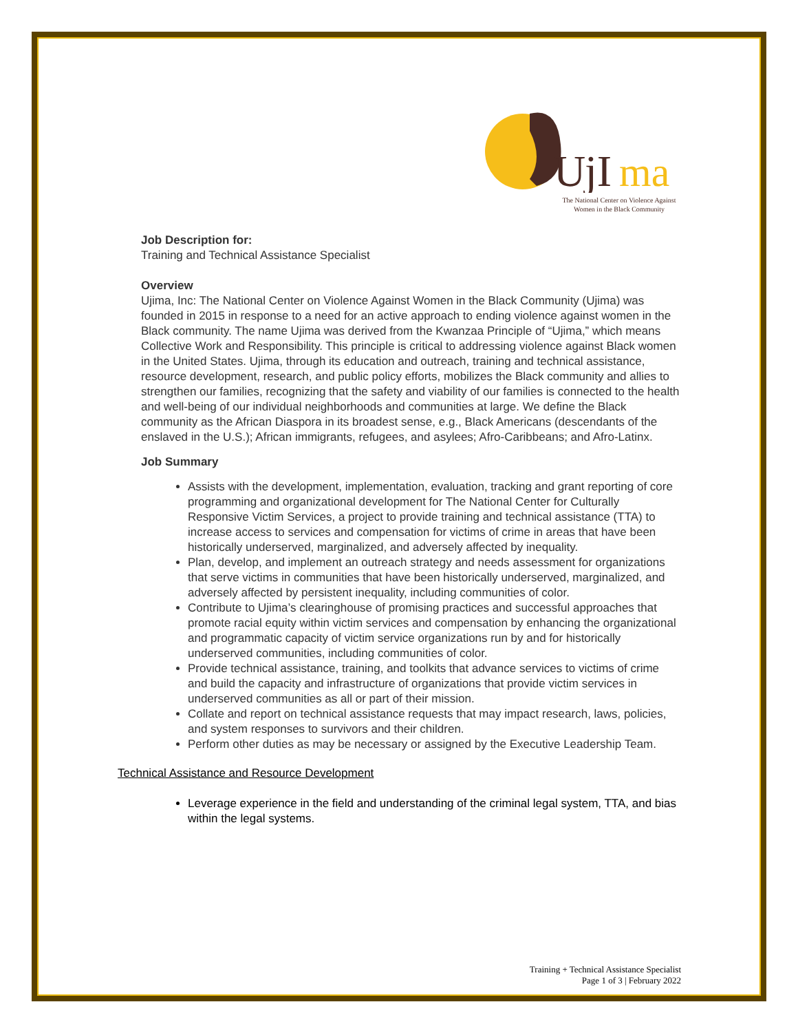U
jI
ma
The National Center on Violence Against
Women in the Black Community
Job Description for:
Training and Technical Assistance Specialist
Overview
Ujima, Inc: The National Center on Violence Against Women in the Black Community (Ujima) was founded in 2015 in response to a need for an active approach to ending violence against women in the Black community. The name Ujima was derived from the Kwanzaa Principle of “Ujima,” which means Collective Work and Responsibility. This principle is critical to addressing violence against Black women in the United States. Ujima, through its education and outreach, training and technical assistance, resource development, research, and public policy efforts, mobilizes the Black community and allies to strengthen our families, recognizing that the safety and viability of our families is connected to the health and well-being of our individual neighborhoods and communities at large. We define the Black community as the African Diaspora in its broadest sense, e.g., Black Americans (descendants of the enslaved in the U.S.); African immigrants, refugees, and asylees; Afro-Caribbeans; and Afro-Latinx.
Job Summary
Assists with the development, implementation, evaluation, tracking and grant reporting of core programming and organizational development for The National Center for Culturally Responsive Victim Services, a project to provide training and technical assistance (TTA) to increase access to services and compensation for victims of crime in areas that have been historically underserved, marginalized, and adversely affected by inequality.
Plan, develop, and implement an outreach strategy and needs assessment for organizations that serve victims in communities that have been historically underserved, marginalized, and adversely affected by persistent inequality, including communities of color.
Contribute to Ujima’s clearinghouse of promising practices and successful approaches that promote racial equity within victim services and compensation by enhancing the organizational and programmatic capacity of victim service organizations run by and for historically underserved communities, including communities of color.
Provide technical assistance, training, and toolkits that advance services to victims of crime and build the capacity and infrastructure of organizations that provide victim services in underserved communities as all or part of their mission.
Collate and report on technical assistance requests that may impact research, laws, policies, and system responses to survivors and their children.
Perform other duties as may be necessary or assigned by the Executive Leadership Team.
Technical Assistance and Resource Development
Leverage experience in the field and understanding of the criminal legal system, TTA, and bias within the legal systems.
Training + Technical Assistance Specialist
Page 1 of 3 | February 2022